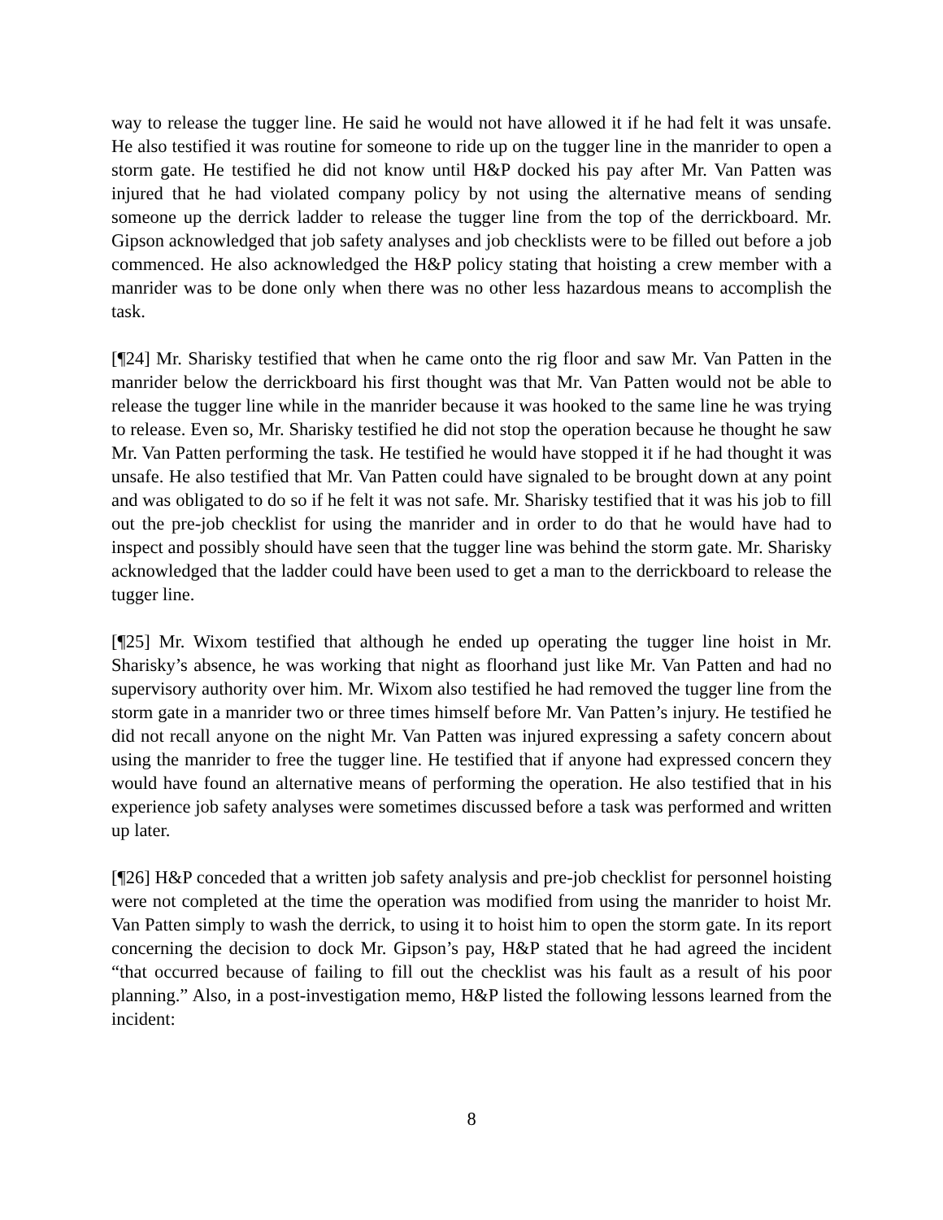way to release the tugger line. He said he would not have allowed it if he had felt it was unsafe. He also testified it was routine for someone to ride up on the tugger line in the manrider to open a storm gate. He testified he did not know until H&P docked his pay after Mr. Van Patten was injured that he had violated company policy by not using the alternative means of sending someone up the derrick ladder to release the tugger line from the top of the derrickboard. Mr. Gipson acknowledged that job safety analyses and job checklists were to be filled out before a job commenced. He also acknowledged the H&P policy stating that hoisting a crew member with a manrider was to be done only when there was no other less hazardous means to accomplish the task.
[¶24] Mr. Sharisky testified that when he came onto the rig floor and saw Mr. Van Patten in the manrider below the derrickboard his first thought was that Mr. Van Patten would not be able to release the tugger line while in the manrider because it was hooked to the same line he was trying to release. Even so, Mr. Sharisky testified he did not stop the operation because he thought he saw Mr. Van Patten performing the task. He testified he would have stopped it if he had thought it was unsafe. He also testified that Mr. Van Patten could have signaled to be brought down at any point and was obligated to do so if he felt it was not safe. Mr. Sharisky testified that it was his job to fill out the pre-job checklist for using the manrider and in order to do that he would have had to inspect and possibly should have seen that the tugger line was behind the storm gate. Mr. Sharisky acknowledged that the ladder could have been used to get a man to the derrickboard to release the tugger line.
[¶25] Mr. Wixom testified that although he ended up operating the tugger line hoist in Mr. Sharisky’s absence, he was working that night as floorhand just like Mr. Van Patten and had no supervisory authority over him. Mr. Wixom also testified he had removed the tugger line from the storm gate in a manrider two or three times himself before Mr. Van Patten’s injury. He testified he did not recall anyone on the night Mr. Van Patten was injured expressing a safety concern about using the manrider to free the tugger line. He testified that if anyone had expressed concern they would have found an alternative means of performing the operation. He also testified that in his experience job safety analyses were sometimes discussed before a task was performed and written up later.
[¶26] H&P conceded that a written job safety analysis and pre-job checklist for personnel hoisting were not completed at the time the operation was modified from using the manrider to hoist Mr. Van Patten simply to wash the derrick, to using it to hoist him to open the storm gate. In its report concerning the decision to dock Mr. Gipson’s pay, H&P stated that he had agreed the incident “that occurred because of failing to fill out the checklist was his fault as a result of his poor planning.” Also, in a post-investigation memo, H&P listed the following lessons learned from the incident:
8